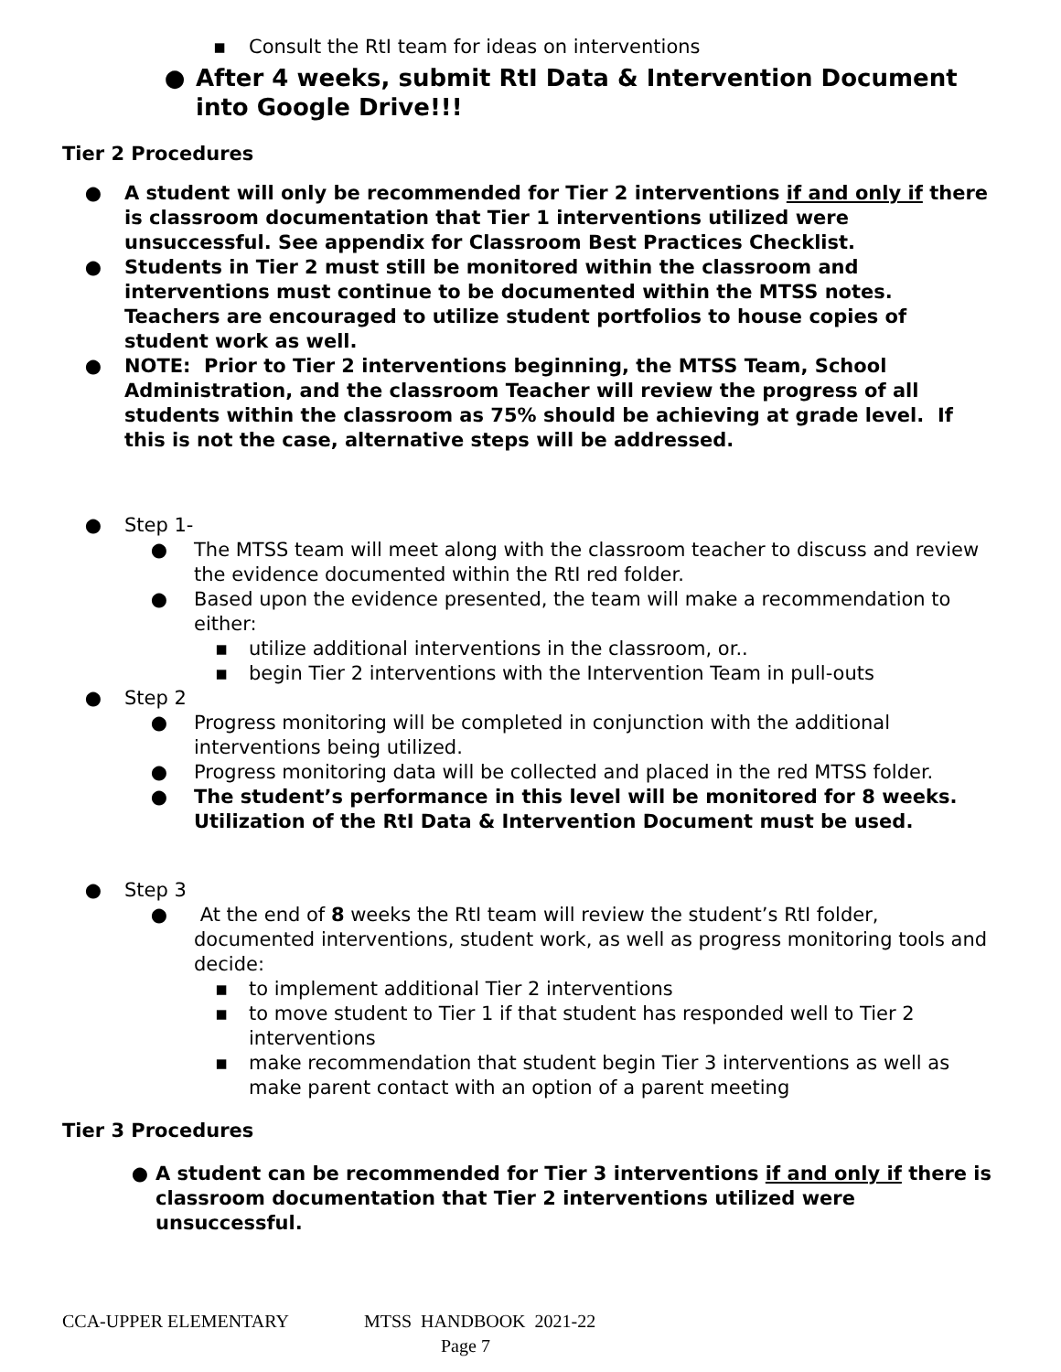▪ Consult the RtI team for ideas on interventions
● After 4 weeks, submit RtI Data & Intervention Document into Google Drive!!!
Tier 2 Procedures
● A student will only be recommended for Tier 2 interventions if and only if there is classroom documentation that Tier 1 interventions utilized were unsuccessful. See appendix for Classroom Best Practices Checklist.
● Students in Tier 2 must still be monitored within the classroom and interventions must continue to be documented within the MTSS notes. Teachers are encouraged to utilize student portfolios to house copies of student work as well.
● NOTE: Prior to Tier 2 interventions beginning, the MTSS Team, School Administration, and the classroom Teacher will review the progress of all students within the classroom as 75% should be achieving at grade level. If this is not the case, alternative steps will be addressed.
● Step 1-
● The MTSS team will meet along with the classroom teacher to discuss and review the evidence documented within the RtI red folder.
● Based upon the evidence presented, the team will make a recommendation to either:
▪ utilize additional interventions in the classroom, or..
▪ begin Tier 2 interventions with the Intervention Team in pull-outs
● Step 2
● Progress monitoring will be completed in conjunction with the additional interventions being utilized.
● Progress monitoring data will be collected and placed in the red MTSS folder.
● The student’s performance in this level will be monitored for 8 weeks. Utilization of the RtI Data & Intervention Document must be used.
● Step 3
● At the end of 8 weeks the RtI team will review the student’s RtI folder, documented interventions, student work, as well as progress monitoring tools and decide:
▪ to implement additional Tier 2 interventions
▪ to move student to Tier 1 if that student has responded well to Tier 2 interventions
▪ make recommendation that student begin Tier 3 interventions as well as make parent contact with an option of a parent meeting
Tier 3 Procedures
● A student can be recommended for Tier 3 interventions if and only if there is classroom documentation that Tier 2 interventions utilized were unsuccessful.
CCA-UPPER ELEMENTARY MTSS HANDBOOK 2021-22
Page 7